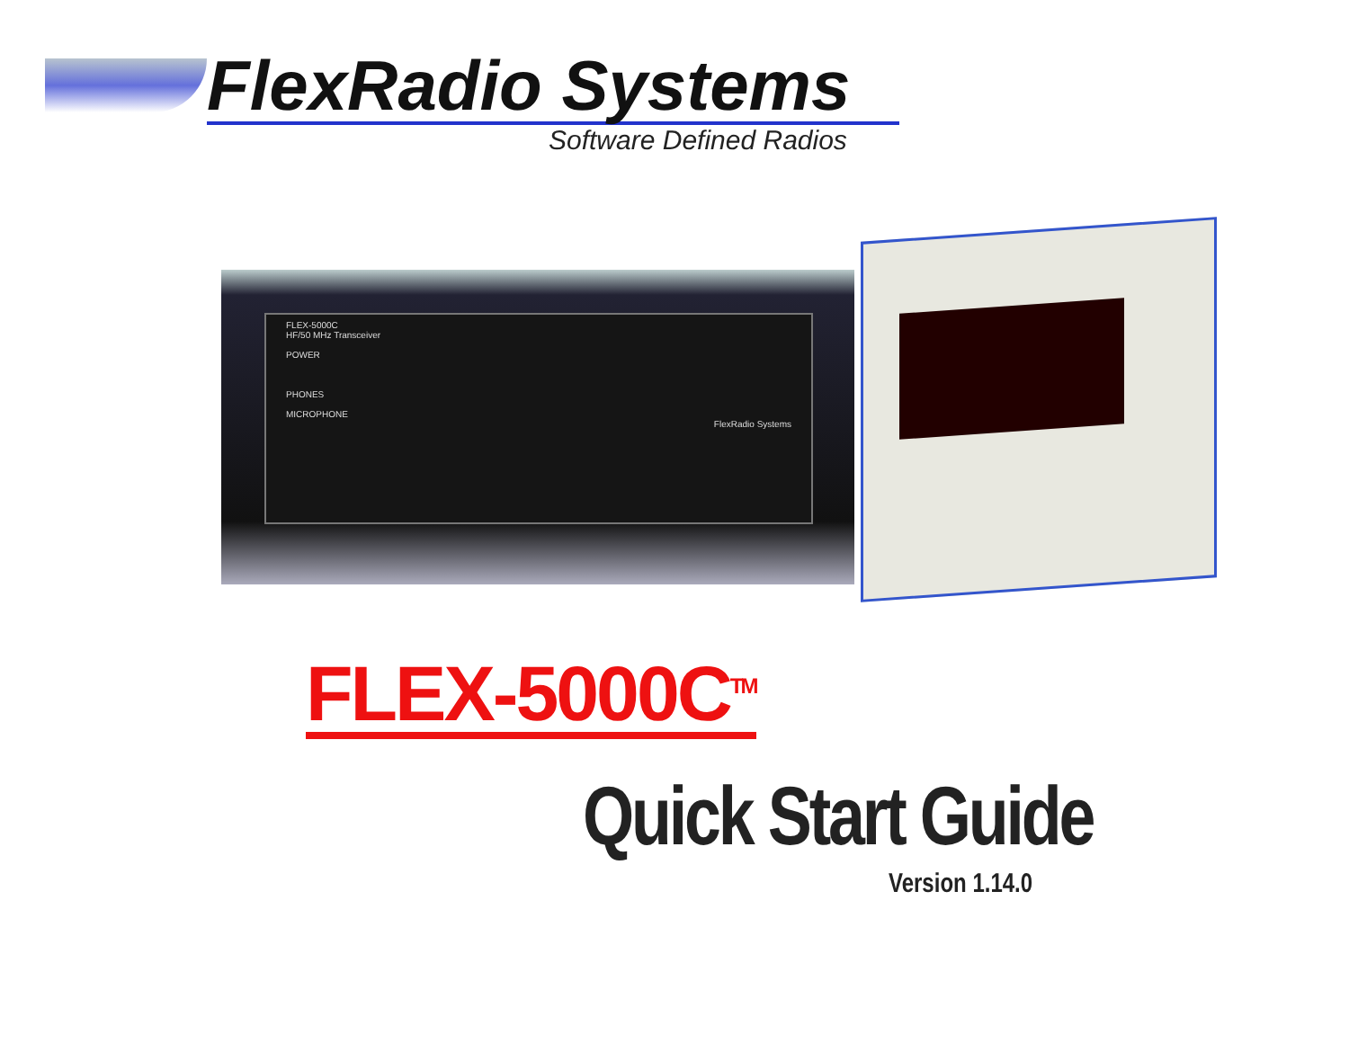FlexRadio Systems
Software Defined Radios
FLEX-5000C
HF/50 MHz Transceiver
POWER
PHONES
MICROPHONE
FlexRadio Systems
FLEX-5000C<sup>TM</sup>
Quick Start Guide
Version 1.14.0